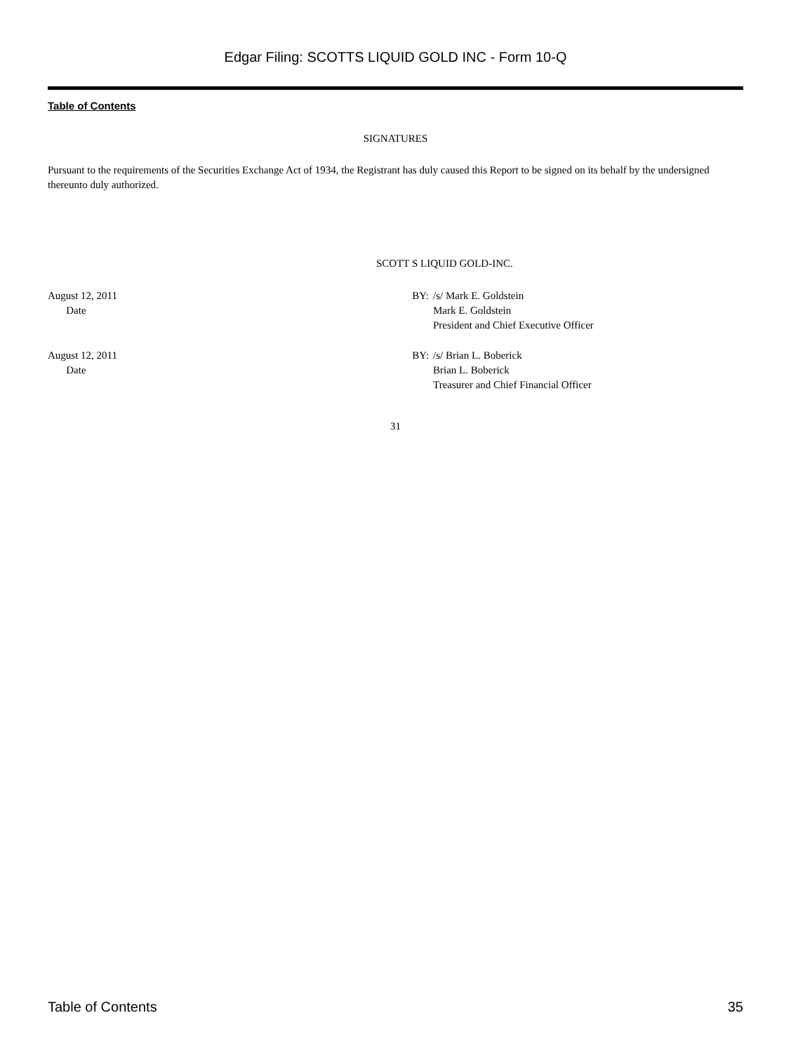Edgar Filing: SCOTTS LIQUID GOLD INC - Form 10-Q
Table of Contents
SIGNATURES
Pursuant to the requirements of the Securities Exchange Act of 1934, the Registrant has duly caused this Report to be signed on its behalf by the undersigned thereunto duly authorized.
SCOTT S LIQUID GOLD-INC.
August 12, 2011
Date
BY: /s/ Mark E. Goldstein
Mark E. Goldstein
President and Chief Executive Officer
August 12, 2011
Date
BY: /s/ Brian L. Boberick
Brian L. Boberick
Treasurer and Chief Financial Officer
31
Table of Contents 35